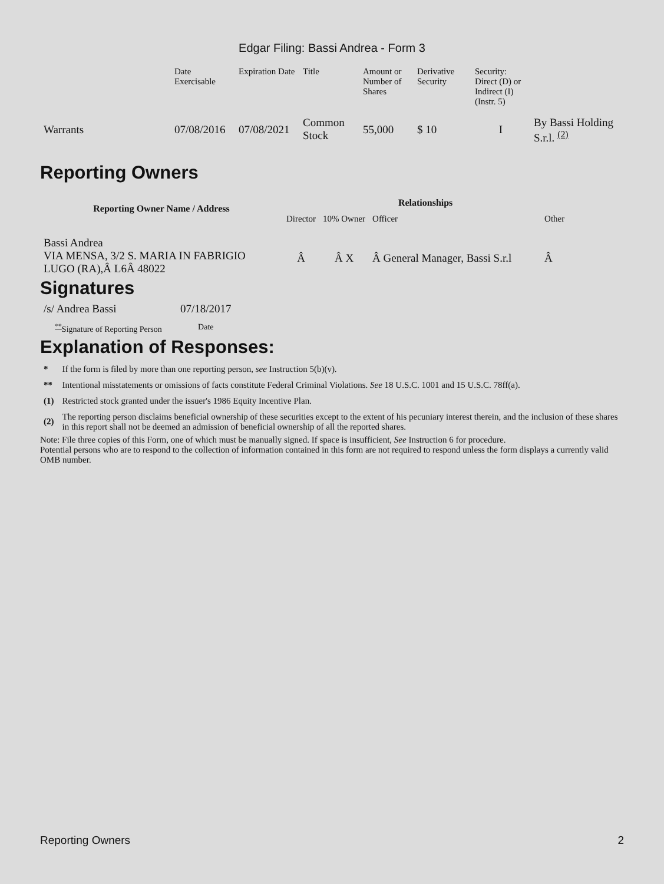Edgar Filing: Bassi Andrea - Form 3
| | Date Exercisable | Expiration Date | Title | Amount or Number of Shares | Derivative Security | Security: Direct (D) or Indirect (I) (Instr. 5) | |
| Warrants | 07/08/2016 | 07/08/2021 | Common Stock | 55,000 | $ 10 | I | By Bassi Holding S.r.l. <sup>(2)</sup> |
Reporting Owners
| Reporting Owner Name / Address | Relationships | | | |
| --- | --- | --- | --- | --- |
| | Director | 10% Owner | Officer | Other |
| Bassi Andrea VIA MENSA, 3/2 S. MARIA IN FABRIGIO LUGO (RA),Â L6Â 48022 | Â | Â X | Â General Manager, Bassi S.r.l | Â |
Signatures
| /s/ Andrea Bassi | 07/18/2017 |
| <sup>**</sup> Signature of Reporting Person | Date |
Explanation of Responses:
| * | If the form is filed by more than one reporting person, see Instruction 5(b)(v). |
| ** | Intentional misstatements or omissions of facts constitute Federal Criminal Violations. See 18 U.S.C. 1001 and 15 U.S.C. 78ff(a). |
| (1) | Restricted stock granted under the issuer's 1986 Equity Incentive Plan. |
| (2) | The reporting person disclaims beneficial ownership of these securities except to the extent of his pecuniary interest therein, and the inclusion of these shares in this report shall not be deemed an admission of beneficial ownership of all the reported shares. |
Note: File three copies of this Form, one of which must be manually signed. If space is insufficient, See Instruction 6 for procedure.
Potential persons who are to respond to the collection of information contained in this form are not required to respond unless the form displays a currently valid OMB number.
Reporting Owners 2